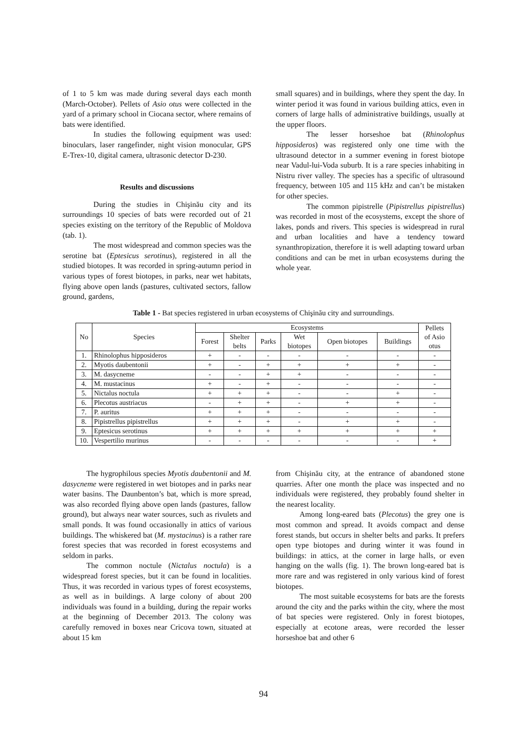of 1 to 5 km was made during several days each month (March-October). Pellets of Asio otus were collected in the yard of a primary school in Ciocana sector, where remains of bats were identified.
In studies the following equipment was used: binoculars, laser rangefinder, night vision monocular, GPS E-Trex-10, digital camera, ultrasonic detector D-230.
Results and discussions
During the studies in Chişinău city and its surroundings 10 species of bats were recorded out of 21 species existing on the territory of the Republic of Moldova (tab. 1).
The most widespread and common species was the serotine bat (Eptesicus serotinus), registered in all the studied biotopes. It was recorded in spring-autumn period in various types of forest biotopes, in parks, near wet habitats, flying above open lands (pastures, cultivated sectors, fallow ground, gardens,
small squares) and in buildings, where they spent the day. In winter period it was found in various building attics, even in corners of large halls of administrative buildings, usually at the upper floors.
The lesser horseshoe bat (Rhinolophus hipposideros) was registered only one time with the ultrasound detector in a summer evening in forest biotope near Vadul-lui-Voda suburb. It is a rare species inhabiting in Nistru river valley. The species has a specific of ultrasound frequency, between 105 and 115 kHz and can’t be mistaken for other species.
The common pipistrelle (Pipistrellus pipistrellus) was recorded in most of the ecosystems, except the shore of lakes, ponds and rivers. This species is widespread in rural and urban localities and have a tendency toward synanthropization, therefore it is well adapting toward urban conditions and can be met in urban ecosystems during the whole year.
Table 1 - Bat species registered in urban ecosystems of Chişinău city and surroundings.
| No | Species | Ecosystems | | | | | | Pellets of Asio otus |
| --- | --- | --- | --- | --- | --- | --- | --- | --- |
| | | Forest | Shelter belts | Parks | Wet biotopes | Open biotopes | Buildings | |
| 1. | Rhinolophus hipposideros | + | - | - | - | - | - | - |
| 2. | Myotis daubentonii | + | - | + | + | + | + | - |
| 3. | M. dasycneme | - | - | + | + | - | - | - |
| 4. | M. mustacinus | + | - | + | - | - | - | - |
| 5. | Nictalus noctula | + | + | + | - | - | + | - |
| 6. | Plecotus austriacus | - | + | + | - | + | + | - |
| 7. | P. auritus | + | + | + | - | - | - | - |
| 8. | Pipistrellus pipistrellus | + | + | + | - | + | + | - |
| 9. | Eptesicus serotinus | + | + | + | + | + | + | + |
| 10. | Vespertilio murinus | - | - | - | - | - | - | + |
The hygrophilous species Myotis daubentonii and M. dasycneme were registered in wet biotopes and in parks near water basins. The Daunbenton’s bat, which is more spread, was also recorded flying above open lands (pastures, fallow ground), but always near water sources, such as rivulets and small ponds. It was found occasionally in attics of various buildings. The whiskered bat (M. mystacinus) is a rather rare forest species that was recorded in forest ecosystems and seldom in parks.
The common noctule (Nictalus noctula) is a widespread forest species, but it can be found in localities. Thus, it was recorded in various types of forest ecosystems, as well as in buildings. A large colony of about 200 individuals was found in a building, during the repair works at the beginning of December 2013. The colony was carefully removed in boxes near Cricova town, situated at about 15 km
from Chişinău city, at the entrance of abandoned stone quarries. After one month the place was inspected and no individuals were registered, they probably found shelter in the nearest locality.
Among long-eared bats (Plecotus) the grey one is most common and spread. It avoids compact and dense forest stands, but occurs in shelter belts and parks. It prefers open type biotopes and during winter it was found in buildings: in attics, at the corner in large halls, or even hanging on the walls (fig. 1). The brown long-eared bat is more rare and was registered in only various kind of forest biotopes.
The most suitable ecosystems for bats are the forests around the city and the parks within the city, where the most of bat species were registered. Only in forest biotopes, especially at ecotone areas, were recorded the lesser horseshoe bat and other 6
94